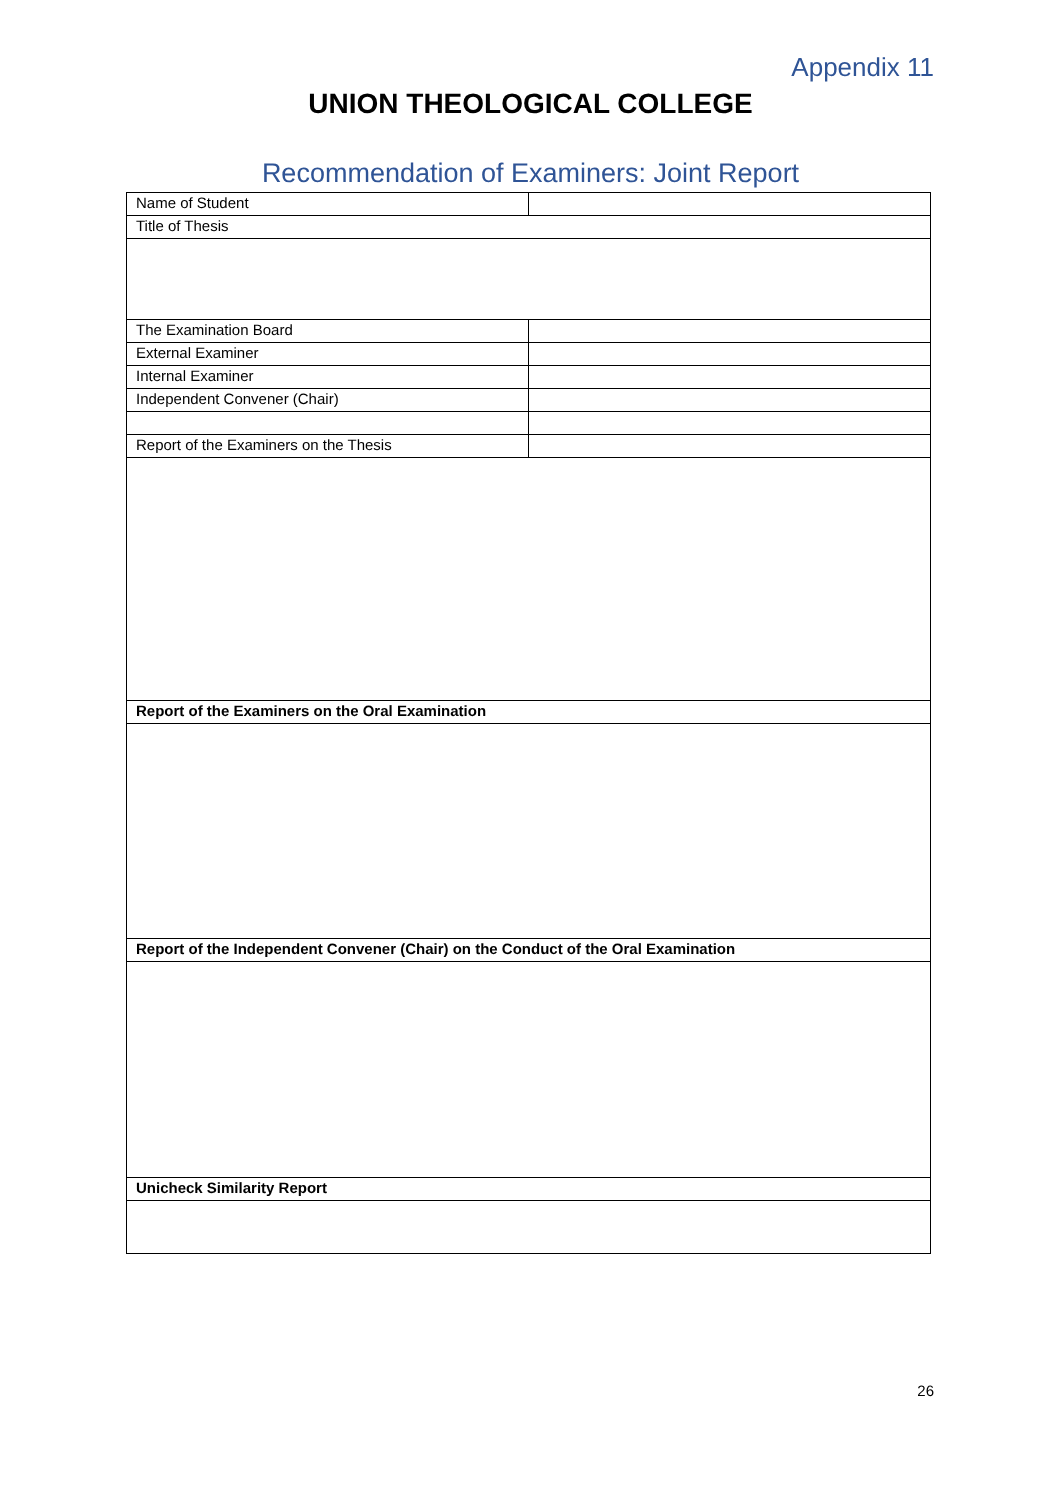Appendix 11
UNION THEOLOGICAL COLLEGE
Recommendation of Examiners: Joint Report
| Name of Student | |
| Title of Thesis | |
| The Examination Board | |
| External Examiner | |
| Internal Examiner | |
| Independent Convener (Chair) | |
| Report of the Examiners on the Thesis | |
| Report of the Examiners on the Oral Examination | |
| Report of the Independent Convener (Chair) on the Conduct of the Oral Examination | |
| Unicheck Similarity Report | |
26